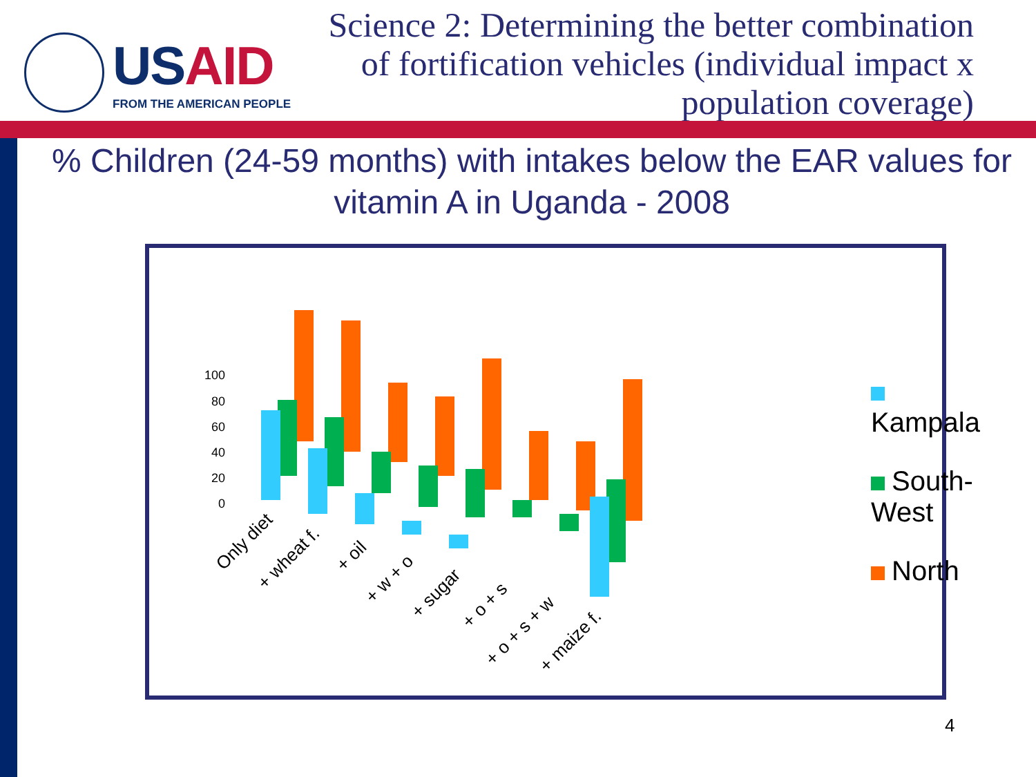USAID
FROM THE AMERICAN PEOPLE
Science 2: Determining the better combination of fortification vehicles (individual impact x population coverage)
% Children (24-59 months) with intakes below the EAR values for vitamin A in Uganda - 2008
100
80
60
40
20
0
Only diet
+ wheat f.
+ oil
+ w + o
+ sugar
+ o + s
+ o + s + w
+ maize f.
Kampala
South-West
North
4